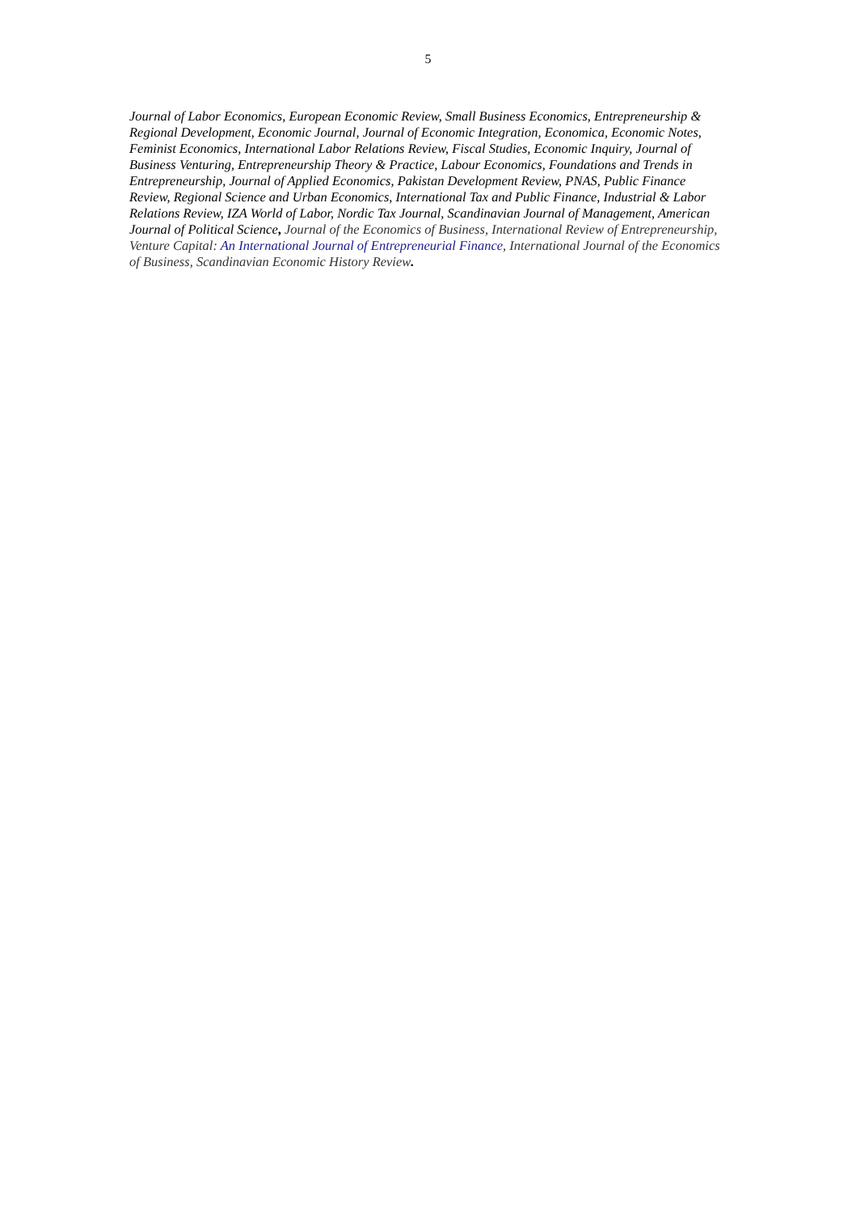5
Journal of Labor Economics, European Economic Review, Small Business Economics, Entrepreneurship & Regional Development, Economic Journal, Journal of Economic Integration, Economica, Economic Notes, Feminist Economics, International Labor Relations Review, Fiscal Studies, Economic Inquiry, Journal of Business Venturing, Entrepreneurship Theory & Practice, Labour Economics, Foundations and Trends in Entrepreneurship, Journal of Applied Economics, Pakistan Development Review, PNAS, Public Finance Review, Regional Science and Urban Economics, International Tax and Public Finance, Industrial & Labor Relations Review, IZA World of Labor, Nordic Tax Journal, Scandinavian Journal of Management, American Journal of Political Science, Journal of the Economics of Business, International Review of Entrepreneurship, Venture Capital: An International Journal of Entrepreneurial Finance, International Journal of the Economics of Business, Scandinavian Economic History Review.